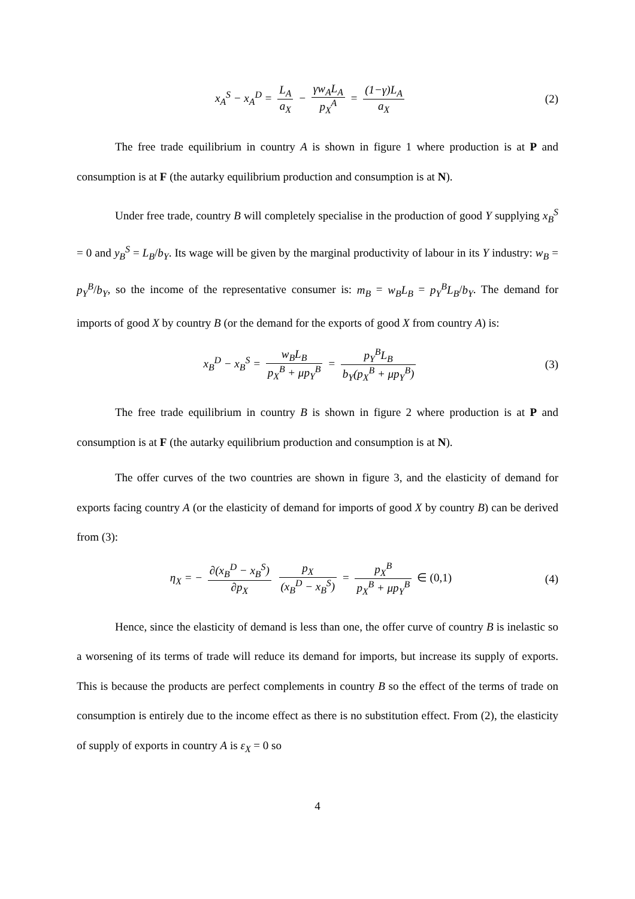x<sub>A</sub><sup>S</sup> − x<sub>A</sub><sup>D</sup> = L<sub>A</sub> a<sub>X</sub> − γw<sub>A</sub>L<sub>A</sub> p<sub>X</sub><sup>A</sup> = (1−γ)L<sub>A</sub> a<sub>X</sub>
(2)
The free trade equilibrium in country A is shown in figure 1 where production is at P and consumption is at F (the autarky equilibrium production and consumption is at N).
Under free trade, country B will completely specialise in the production of good Y supplying x<sub>B</sub><sup>S</sup> = 0 and y<sub>B</sub><sup>S</sup> = L<sub>B</sub>/b<sub>Y</sub>. Its wage will be given by the marginal productivity of labour in its Y industry: w<sub>B</sub> = p<sub>Y</sub><sup>B</sup>/b<sub>Y</sub>, so the income of the representative consumer is: m<sub>B</sub> = w<sub>B</sub>L<sub>B</sub> = p<sub>Y</sub><sup>B</sup>L<sub>B</sub>/b<sub>Y</sub>. The demand for imports of good X by country B (or the demand for the exports of good X from country A) is:
x<sub>B</sub><sup>D</sup> − x<sub>B</sub><sup>S</sup> = w<sub>B</sub>L<sub>B</sub> p<sub>X</sub><sup>B</sup> + μp<sub>Y</sub><sup>B</sup> = p<sub>Y</sub><sup>B</sup>L<sub>B</sub> b<sub>Y</sub>(p<sub>X</sub><sup>B</sup> + μp<sub>Y</sub><sup>B</sup>)
(3)
The free trade equilibrium in country B is shown in figure 2 where production is at P and consumption is at F (the autarky equilibrium production and consumption is at N).
The offer curves of the two countries are shown in figure 3, and the elasticity of demand for exports facing country A (or the elasticity of demand for imports of good X by country B) can be derived from (3):
η<sub>X</sub> = − ∂(x<sub>B</sub><sup>D</sup> − x<sub>B</sub><sup>S</sup>) ∂p<sub>X</sub> p<sub>X</sub> (x<sub>B</sub><sup>D</sup> − x<sub>B</sub><sup>S</sup>) = p<sub>X</sub><sup>B</sup> p<sub>X</sub><sup>B</sup> + μp<sub>Y</sub><sup>B</sup> ∈ (0,1)
(4)
Hence, since the elasticity of demand is less than one, the offer curve of country B is inelastic so a worsening of its terms of trade will reduce its demand for imports, but increase its supply of exports. This is because the products are perfect complements in country B so the effect of the terms of trade on consumption is entirely due to the income effect as there is no substitution effect. From (2), the elasticity of supply of exports in country A is ε<sub>X</sub> = 0 so
4